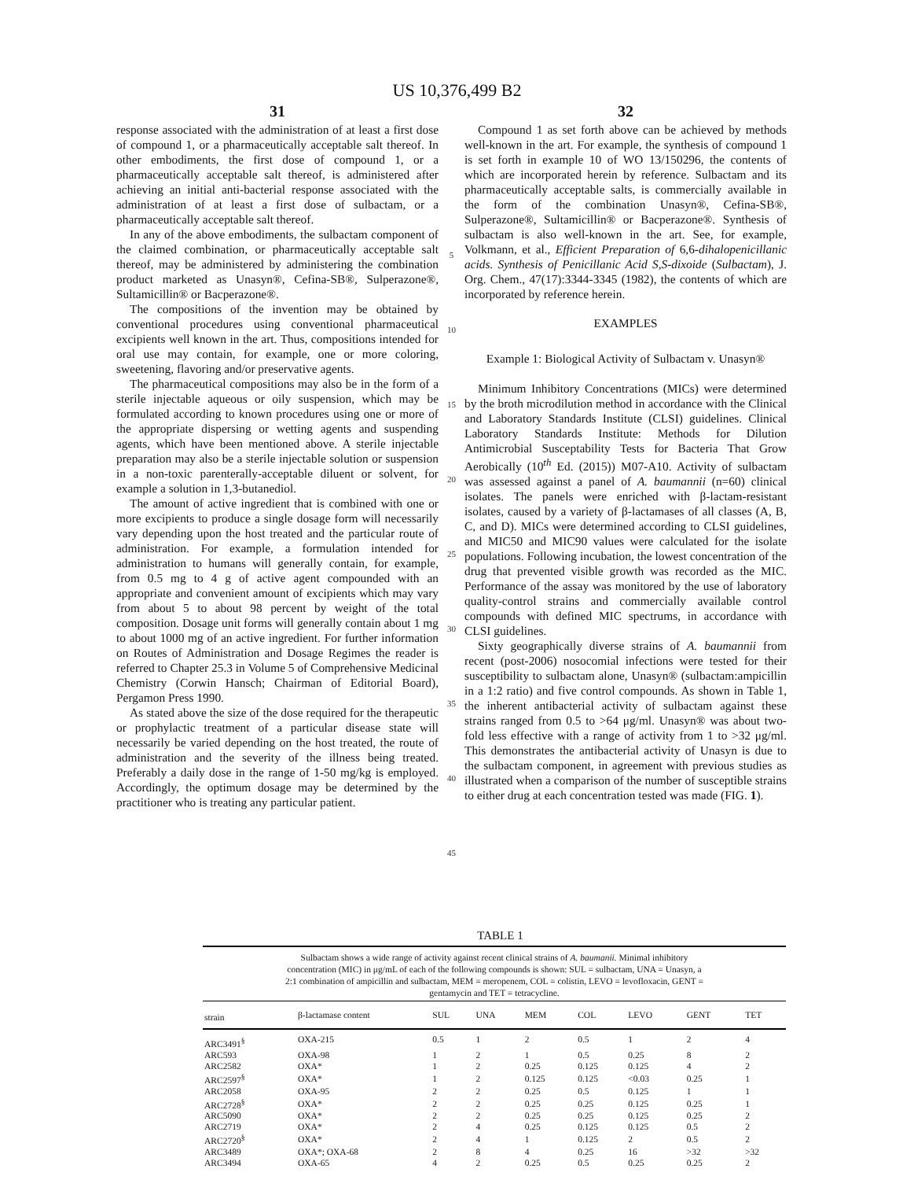US 10,376,499 B2
31
response associated with the administration of at least a first dose of compound 1, or a pharmaceutically acceptable salt thereof. In other embodiments, the first dose of compound 1, or a pharmaceutically acceptable salt thereof, is administered after achieving an initial anti-bacterial response associated with the administration of at least a first dose of sulbactam, or a pharmaceutically acceptable salt thereof.
In any of the above embodiments, the sulbactam component of the claimed combination, or pharmaceutically acceptable salt thereof, may be administered by administering the combination product marketed as Unasyn®, Cefina-SB®, Sulperazone®, Sultamicillin® or Bacperazone®.
The compositions of the invention may be obtained by conventional procedures using conventional pharmaceutical excipients well known in the art. Thus, compositions intended for oral use may contain, for example, one or more coloring, sweetening, flavoring and/or preservative agents.
The pharmaceutical compositions may also be in the form of a sterile injectable aqueous or oily suspension, which may be formulated according to known procedures using one or more of the appropriate dispersing or wetting agents and suspending agents, which have been mentioned above. A sterile injectable preparation may also be a sterile injectable solution or suspension in a non-toxic parenterally-acceptable diluent or solvent, for example a solution in 1,3-butanediol.
The amount of active ingredient that is combined with one or more excipients to produce a single dosage form will necessarily vary depending upon the host treated and the particular route of administration. For example, a formulation intended for administration to humans will generally contain, for example, from 0.5 mg to 4 g of active agent compounded with an appropriate and convenient amount of excipients which may vary from about 5 to about 98 percent by weight of the total composition. Dosage unit forms will generally contain about 1 mg to about 1000 mg of an active ingredient. For further information on Routes of Administration and Dosage Regimes the reader is referred to Chapter 25.3 in Volume 5 of Comprehensive Medicinal Chemistry (Corwin Hansch; Chairman of Editorial Board), Pergamon Press 1990.
As stated above the size of the dose required for the therapeutic or prophylactic treatment of a particular disease state will necessarily be varied depending on the host treated, the route of administration and the severity of the illness being treated. Preferably a daily dose in the range of 1-50 mg/kg is employed. Accordingly, the optimum dosage may be determined by the practitioner who is treating any particular patient.
5
10
15
20
25
30
35
40
45
32
Compound 1 as set forth above can be achieved by methods well-known in the art. For example, the synthesis of compound 1 is set forth in example 10 of WO 13/150296, the contents of which are incorporated herein by reference. Sulbactam and its pharmaceutically acceptable salts, is commercially available in the form of the combination Unasyn®, Cefina-SB®, Sulperazone®, Sultamicillin® or Bacperazone®. Synthesis of sulbactam is also well-known in the art. See, for example, Volkmann, et al., Efficient Preparation of 6,6-dihalopenicillanic acids. Synthesis of Penicillanic Acid S,S-dixoide (Sulbactam), J. Org. Chem., 47(17):3344-3345 (1982), the contents of which are incorporated by reference herein.
EXAMPLES
Example 1: Biological Activity of Sulbactam v. Unasyn®
Minimum Inhibitory Concentrations (MICs) were determined by the broth microdilution method in accordance with the Clinical and Laboratory Standards Institute (CLSI) guidelines. Clinical Laboratory Standards Institute: Methods for Dilution Antimicrobial Susceptability Tests for Bacteria That Grow Aerobically (10<sup>th</sup> Ed. (2015)) M07-A10. Activity of sulbactam was assessed against a panel of A. baumannii (n=60) clinical isolates. The panels were enriched with β-lactam-resistant isolates, caused by a variety of β-lactamases of all classes (A, B, C, and D). MICs were determined according to CLSI guidelines, and MIC50 and MIC90 values were calculated for the isolate populations. Following incubation, the lowest concentration of the drug that prevented visible growth was recorded as the MIC. Performance of the assay was monitored by the use of laboratory quality-control strains and commercially available control compounds with defined MIC spectrums, in accordance with CLSI guidelines.
Sixty geographically diverse strains of A. baumannii from recent (post-2006) nosocomial infections were tested for their susceptibility to sulbactam alone, Unasyn® (sulbactam:ampicillin in a 1:2 ratio) and five control compounds. As shown in Table 1, the inherent antibacterial activity of sulbactam against these strains ranged from 0.5 to >64 μg/ml. Unasyn® was about two-fold less effective with a range of activity from 1 to >32 μg/ml. This demonstrates the antibacterial activity of Unasyn is due to the sulbactam component, in agreement with previous studies as illustrated when a comparison of the number of susceptible strains to either drug at each concentration tested was made (FIG. 1).
TABLE 1
| Sulbactam shows a wide range of activity against recent clinical strains of A. baumanii. Minimal inhibitory concentration (MIC) in μg/mL of each of the following compounds is shown: SUL = sulbactam, UNA = Unasyn, a 2:1 combination of ampicillin and sulbactam, MEM = meropenem, COL = colistin, LEVO = levofloxacin, GENT = gentamycin and TET = tetracycline. | | | | | | | | |
| strain | β-lactamase content | SUL | UNA | MEM | COL | LEVO | GENT | TET |
| ARC3491<sup>§</sup> | OXA-215 | 0.5 | 1 | 2 | 0.5 | 1 | 2 | 4 |
| ARC593 | OXA-98 | 1 | 2 | 1 | 0.5 | 0.25 | 8 | 2 |
| ARC2582 | OXA* | 1 | 2 | 0.25 | 0.125 | 0.125 | 4 | 2 |
| ARC2597<sup>§</sup> | OXA* | 1 | 2 | 0.125 | 0.125 | <0.03 | 0.25 | 1 |
| ARC2058 | OXA-95 | 2 | 2 | 0.25 | 0.5 | 0.125 | 1 | 1 |
| ARC2728<sup>§</sup> | OXA* | 2 | 2 | 0.25 | 0.25 | 0.125 | 0.25 | 1 |
| ARC5090 | OXA* | 2 | 2 | 0.25 | 0.25 | 0.125 | 0.25 | 2 |
| ARC2719 | OXA* | 2 | 4 | 0.25 | 0.125 | 0.125 | 0.5 | 2 |
| ARC2720<sup>§</sup> | OXA* | 2 | 4 | 1 | 0.125 | 2 | 0.5 | 2 |
| ARC3489 | OXA*; OXA-68 | 2 | 8 | 4 | 0.25 | 16 | >32 | >32 |
| ARC3494 | OXA-65 | 4 | 2 | 0.25 | 0.5 | 0.25 | 0.25 | 2 |